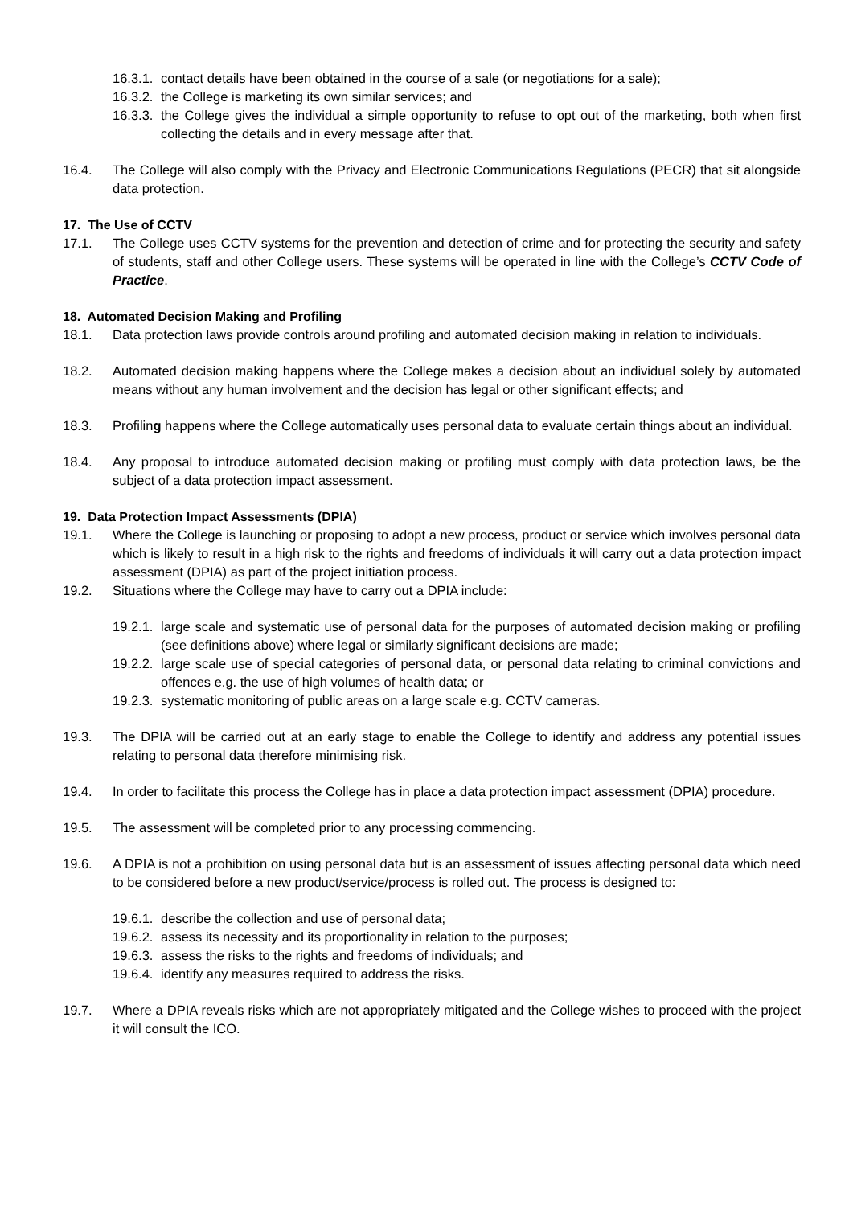16.3.1.
contact details have been obtained in the course of a sale (or negotiations for a sale);
16.3.2.
the College is marketing its own similar services; and
16.3.3.
the College gives the individual a simple opportunity to refuse to opt out of the marketing, both when first collecting the details and in every message after that.
16.4. The College will also comply with the Privacy and Electronic Communications Regulations (PECR) that sit alongside data protection.
17. The Use of CCTV
17.1. The College uses CCTV systems for the prevention and detection of crime and for protecting the security and safety of students, staff and other College users. These systems will be operated in line with the College’s CCTV Code of Practice.
18. Automated Decision Making and Profiling
18.1. Data protection laws provide controls around profiling and automated decision making in relation to individuals.
18.2. Automated decision making happens where the College makes a decision about an individual solely by automated means without any human involvement and the decision has legal or other significant effects; and
18.3. Profiling happens where the College automatically uses personal data to evaluate certain things about an individual.
18.4. Any proposal to introduce automated decision making or profiling must comply with data protection laws, be the subject of a data protection impact assessment.
19. Data Protection Impact Assessments (DPIA)
19.1. Where the College is launching or proposing to adopt a new process, product or service which involves personal data which is likely to result in a high risk to the rights and freedoms of individuals it will carry out a data protection impact assessment (DPIA) as part of the project initiation process.
19.2. Situations where the College may have to carry out a DPIA include:
19.2.1.
large scale and systematic use of personal data for the purposes of automated decision making or profiling (see definitions above) where legal or similarly significant decisions are made;
19.2.2.
large scale use of special categories of personal data, or personal data relating to criminal convictions and offences e.g. the use of high volumes of health data; or
19.2.3.
systematic monitoring of public areas on a large scale e.g. CCTV cameras.
19.3. The DPIA will be carried out at an early stage to enable the College to identify and address any potential issues relating to personal data therefore minimising risk.
19.4. In order to facilitate this process the College has in place a data protection impact assessment (DPIA) procedure.
19.5. The assessment will be completed prior to any processing commencing.
19.6. A DPIA is not a prohibition on using personal data but is an assessment of issues affecting personal data which need to be considered before a new product/service/process is rolled out. The process is designed to:
19.6.1.
describe the collection and use of personal data;
19.6.2.
assess its necessity and its proportionality in relation to the purposes;
19.6.3.
assess the risks to the rights and freedoms of individuals; and
19.6.4.
identify any measures required to address the risks.
19.7. Where a DPIA reveals risks which are not appropriately mitigated and the College wishes to proceed with the project it will consult the ICO.